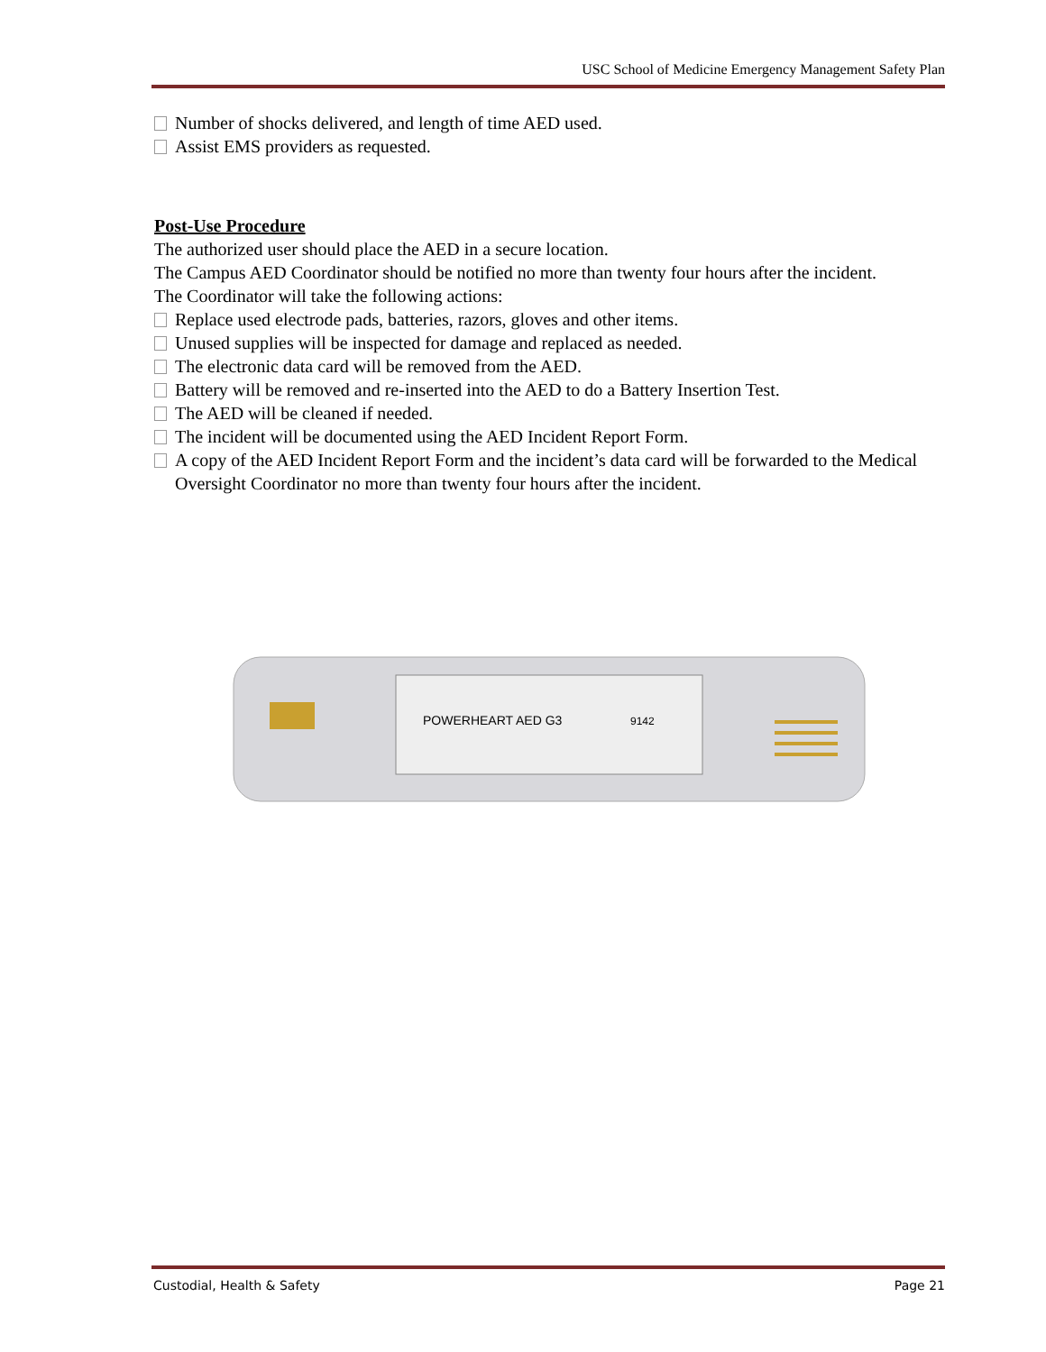USC School of Medicine Emergency Management Safety Plan
Number of shocks delivered, and length of time AED used.
Assist EMS providers as requested.
Post-Use Procedure
The authorized user should place the AED in a secure location.
The Campus AED Coordinator should be notified no more than twenty four hours after the incident.
The Coordinator will take the following actions:
Replace used electrode pads, batteries, razors, gloves and other items.
Unused supplies will be inspected for damage and replaced as needed.
The electronic data card will be removed from the AED.
Battery will be removed and re-inserted into the AED to do a Battery Insertion Test.
The AED will be cleaned if needed.
The incident will be documented using the AED Incident Report Form.
A copy of the AED Incident Report Form and the incident’s data card will be forwarded to the Medical Oversight Coordinator no more than twenty four hours after the incident.
POWERHEART AED G3
9142
Custodial, Health & Safety Page 21